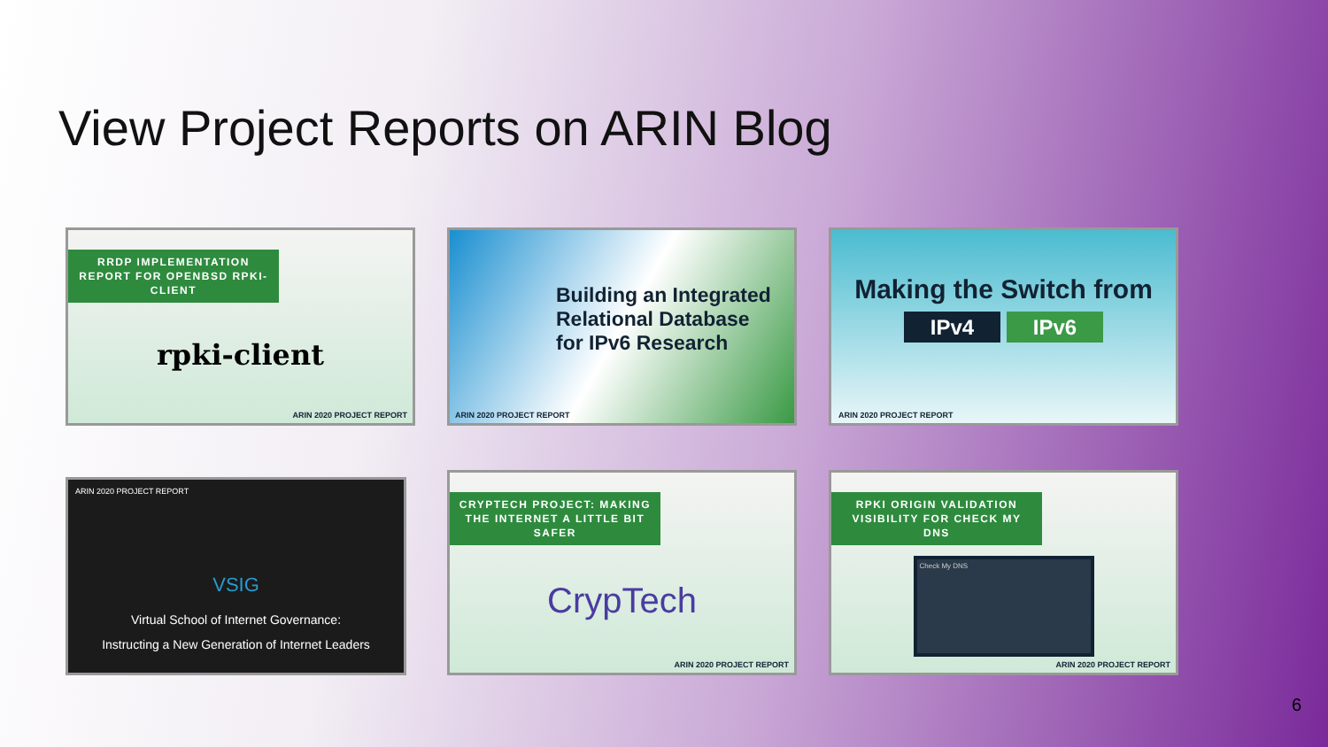View Project Reports on ARIN Blog
RRDP IMPLEMENTATION REPORT FOR OPENBSD RPKI-CLIENT
rpki-client
ARIN 2020 PROJECT REPORT
Building an Integrated
Relational Database
for IPv6 Research
ARIN 2020 PROJECT REPORT
Making the Switch from
IPv4 IPv6
ARIN 2020 PROJECT REPORT
ARIN 2020 PROJECT REPORT
VSIG
Virtual School of Internet Governance:
Instructing a New Generation of Internet Leaders
CRYPTECH PROJECT: MAKING THE INTERNET A LITTLE BIT SAFER
CrypTech
ARIN 2020 PROJECT REPORT
RPKI ORIGIN VALIDATION VISIBILITY FOR CHECK MY DNS
Check My DNS
ARIN 2020 PROJECT REPORT
6